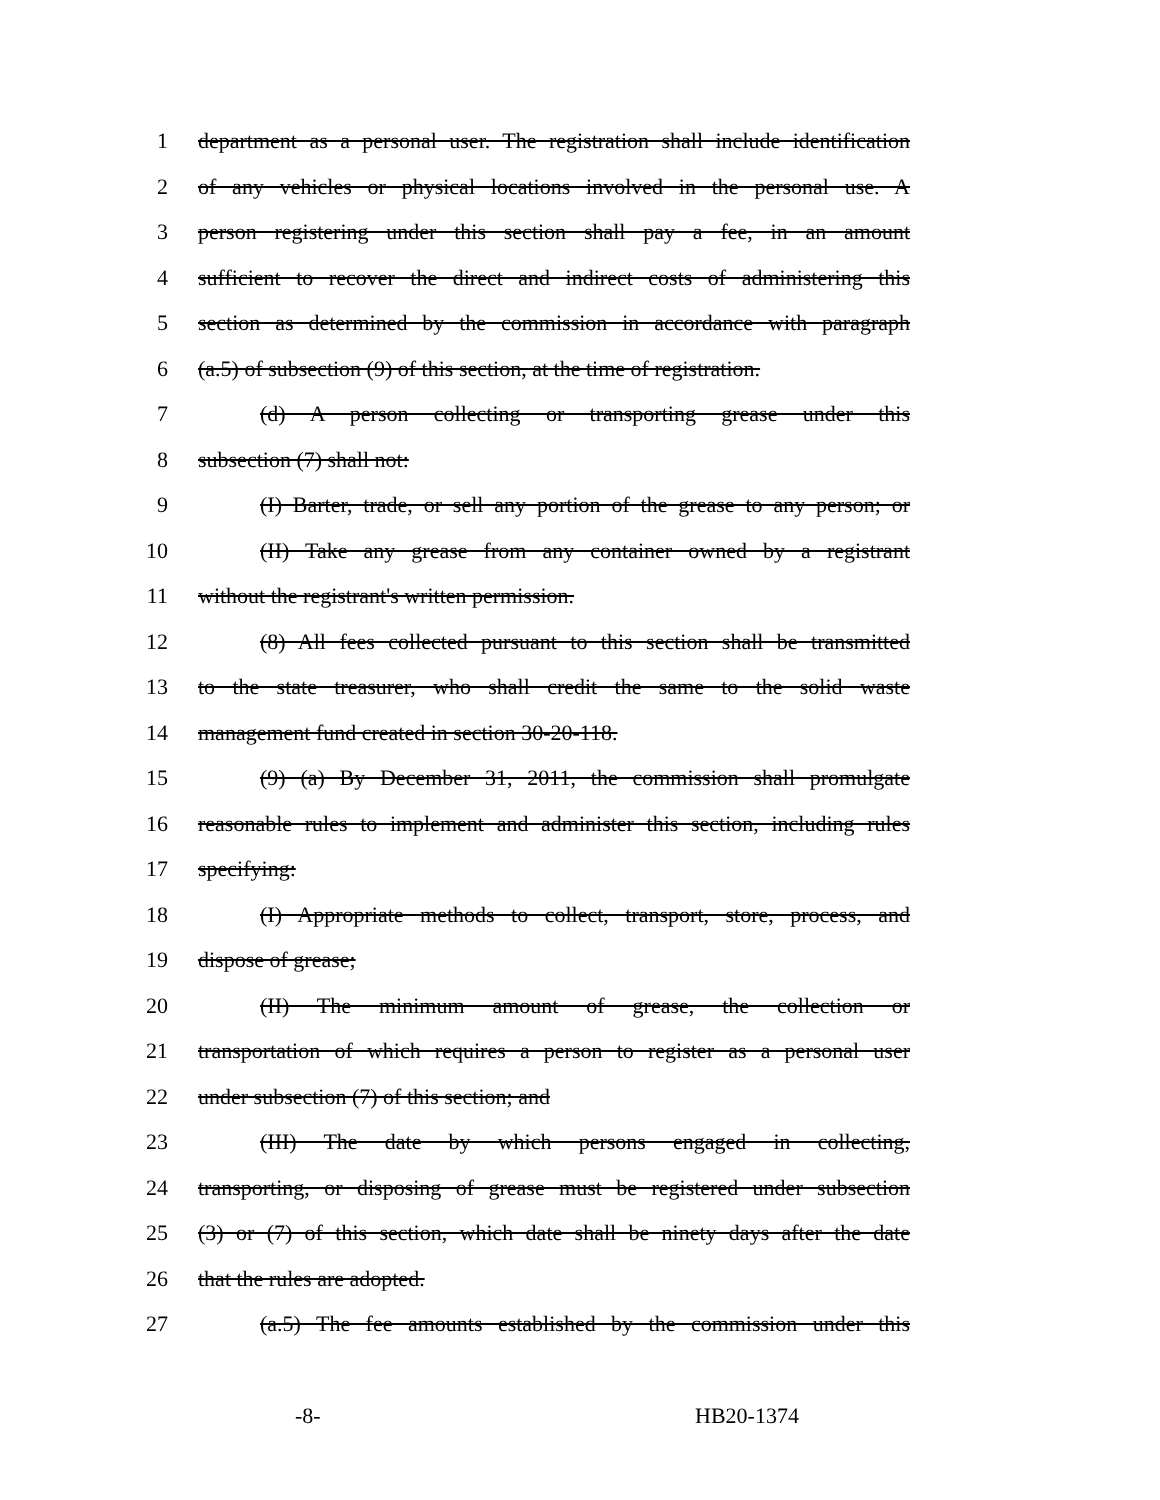1 department as a personal user. The registration shall include identification
2 of any vehicles or physical locations involved in the personal use. A
3 person registering under this section shall pay a fee, in an amount
4 sufficient to recover the direct and indirect costs of administering this
5 section as determined by the commission in accordance with paragraph
6 (a.5) of subsection (9) of this section, at the time of registration.
7 (d) A person collecting or transporting grease under this
8 subsection (7) shall not:
9 (I) Barter, trade, or sell any portion of the grease to any person; or
10 (II) Take any grease from any container owned by a registrant
11 without the registrant's written permission.
12 (8) All fees collected pursuant to this section shall be transmitted
13 to the state treasurer, who shall credit the same to the solid waste
14 management fund created in section 30-20-118.
15 (9) (a) By December 31, 2011, the commission shall promulgate
16 reasonable rules to implement and administer this section, including rules
17 specifying:
18 (I) Appropriate methods to collect, transport, store, process, and
19 dispose of grease;
20 (II) The minimum amount of grease, the collection or
21 transportation of which requires a person to register as a personal user
22 under subsection (7) of this section; and
23 (III) The date by which persons engaged in collecting,
24 transporting, or disposing of grease must be registered under subsection
25 (3) or (7) of this section, which date shall be ninety days after the date
26 that the rules are adopted.
27 (a.5) The fee amounts established by the commission under this
-8- HB20-1374